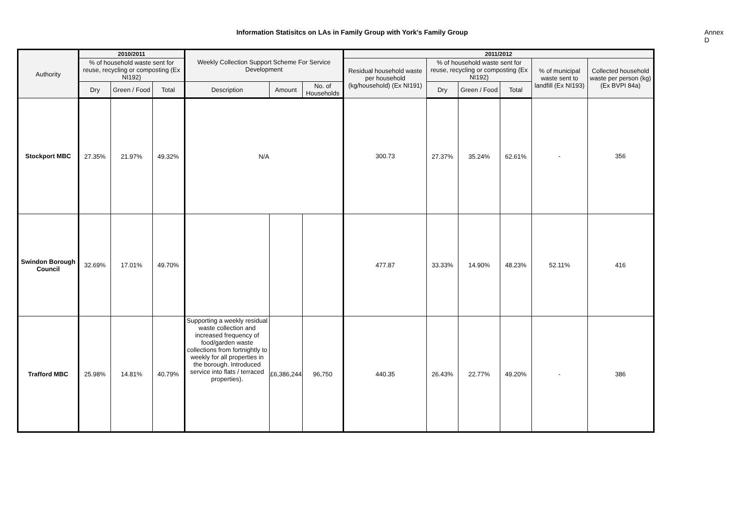Information Statisitcs on LAs in Family Group with York's Family Group Annex D
| Authority | 2010/2011 | | | Weekly Collection Support Scheme For Service Development | | | 2011/2012 | | | | | |
| --- | --- | --- | --- | --- | --- | --- | --- | --- | --- | --- | --- | --- |
| | % of household waste sent for reuse, recycling or composting (Ex NI192) | | | | | | Residual household waste per household (kg/household) (Ex NI191) | % of household waste sent for reuse, recycling or composting (Ex NI192) | | | % of municipal waste sent to landfill (Ex NI193) | Collected household waste per person (kg) (Ex BVPI 84a) |
| | Dry | Green / Food | Total | Description | Amount | No. of Households | | Dry | Green / Food | Total | | |
| Stockport MBC | 27.35% | 21.97% | 49.32% | N/A | | | 300.73 | 27.37% | 35.24% | 62.61% | - | 356 |
| Swindon Borough Council | 32.69% | 17.01% | 49.70% | | | | 477.87 | 33.33% | 14.90% | 48.23% | 52.11% | 416 |
| Trafford MBC | 25.98% | 14.81% | 40.79% | Supporting a weekly residual waste collection and increased frequency of food/garden waste collections from fortnightly to weekly for all properties in the borough. Introduced service into flats / terraced properties). | £6,386,244 | 96,750 | 440.35 | 26.43% | 22.77% | 49.20% | - | 386 |